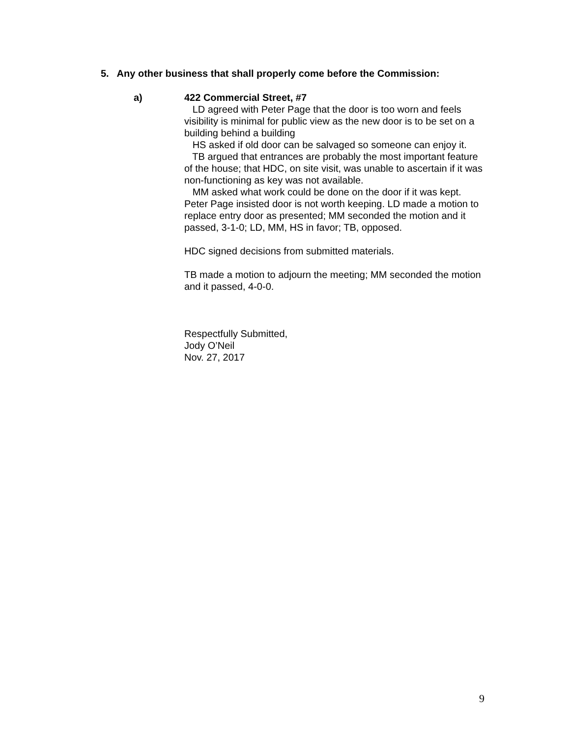5. Any other business that shall properly come before the Commission:
a)
422 Commercial Street, #7
LD agreed with Peter Page that the door is too worn and feels visibility is minimal for public view as the new door is to be set on a building behind a building
HS asked if old door can be salvaged so someone can enjoy it.
TB argued that entrances are probably the most important feature of the house; that HDC, on site visit, was unable to ascertain if it was non-functioning as key was not available.
MM asked what work could be done on the door if it was kept. Peter Page insisted door is not worth keeping. LD made a motion to replace entry door as presented; MM seconded the motion and it passed, 3-1-0; LD, MM, HS in favor; TB, opposed.
HDC signed decisions from submitted materials.
TB made a motion to adjourn the meeting; MM seconded the motion and it passed, 4-0-0.
Respectfully Submitted,
Jody O’Neil
Nov. 27, 2017
9